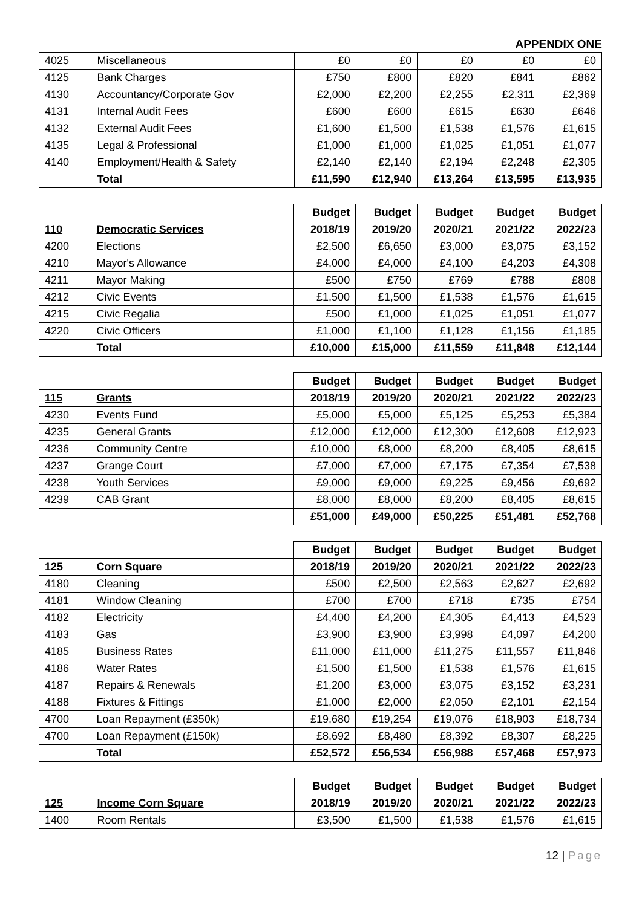APPENDIX ONE
| 4025 | Miscellaneous | £0 | £0 | £0 | £0 | £0 |
| 4125 | Bank Charges | £750 | £800 | £820 | £841 | £862 |
| 4130 | Accountancy/Corporate Gov | £2,000 | £2,200 | £2,255 | £2,311 | £2,369 |
| 4131 | Internal Audit Fees | £600 | £600 | £615 | £630 | £646 |
| 4132 | External Audit Fees | £1,600 | £1,500 | £1,538 | £1,576 | £1,615 |
| 4135 | Legal & Professional | £1,000 | £1,000 | £1,025 | £1,051 | £1,077 |
| 4140 | Employment/Health & Safety | £2,140 | £2,140 | £2,194 | £2,248 | £2,305 |
| | Total | £11,590 | £12,940 | £13,264 | £13,595 | £13,935 |
| | | Budget | Budget | Budget | Budget | Budget |
| 110 | Democratic Services | 2018/19 | 2019/20 | 2020/21 | 2021/22 | 2022/23 |
| 4200 | Elections | £2,500 | £6,650 | £3,000 | £3,075 | £3,152 |
| 4210 | Mayor's Allowance | £4,000 | £4,000 | £4,100 | £4,203 | £4,308 |
| 4211 | Mayor Making | £500 | £750 | £769 | £788 | £808 |
| 4212 | Civic Events | £1,500 | £1,500 | £1,538 | £1,576 | £1,615 |
| 4215 | Civic Regalia | £500 | £1,000 | £1,025 | £1,051 | £1,077 |
| 4220 | Civic Officers | £1,000 | £1,100 | £1,128 | £1,156 | £1,185 |
| | Total | £10,000 | £15,000 | £11,559 | £11,848 | £12,144 |
| | | Budget | Budget | Budget | Budget | Budget |
| 115 | Grants | 2018/19 | 2019/20 | 2020/21 | 2021/22 | 2022/23 |
| 4230 | Events Fund | £5,000 | £5,000 | £5,125 | £5,253 | £5,384 |
| 4235 | General Grants | £12,000 | £12,000 | £12,300 | £12,608 | £12,923 |
| 4236 | Community Centre | £10,000 | £8,000 | £8,200 | £8,405 | £8,615 |
| 4237 | Grange Court | £7,000 | £7,000 | £7,175 | £7,354 | £7,538 |
| 4238 | Youth Services | £9,000 | £9,000 | £9,225 | £9,456 | £9,692 |
| 4239 | CAB Grant | £8,000 | £8,000 | £8,200 | £8,405 | £8,615 |
| | | £51,000 | £49,000 | £50,225 | £51,481 | £52,768 |
| | | Budget | Budget | Budget | Budget | Budget |
| 125 | Corn Square | 2018/19 | 2019/20 | 2020/21 | 2021/22 | 2022/23 |
| 4180 | Cleaning | £500 | £2,500 | £2,563 | £2,627 | £2,692 |
| 4181 | Window Cleaning | £700 | £700 | £718 | £735 | £754 |
| 4182 | Electricity | £4,400 | £4,200 | £4,305 | £4,413 | £4,523 |
| 4183 | Gas | £3,900 | £3,900 | £3,998 | £4,097 | £4,200 |
| 4185 | Business Rates | £11,000 | £11,000 | £11,275 | £11,557 | £11,846 |
| 4186 | Water Rates | £1,500 | £1,500 | £1,538 | £1,576 | £1,615 |
| 4187 | Repairs & Renewals | £1,200 | £3,000 | £3,075 | £3,152 | £3,231 |
| 4188 | Fixtures & Fittings | £1,000 | £2,000 | £2,050 | £2,101 | £2,154 |
| 4700 | Loan Repayment (£350k) | £19,680 | £19,254 | £19,076 | £18,903 | £18,734 |
| 4700 | Loan Repayment (£150k) | £8,692 | £8,480 | £8,392 | £8,307 | £8,225 |
| | Total | £52,572 | £56,534 | £56,988 | £57,468 | £57,973 |
| | | Budget | Budget | Budget | Budget | Budget |
| 125 | Income Corn Square | 2018/19 | 2019/20 | 2020/21 | 2021/22 | 2022/23 |
| 1400 | Room Rentals | £3,500 | £1,500 | £1,538 | £1,576 | £1,615 |
12 | Page